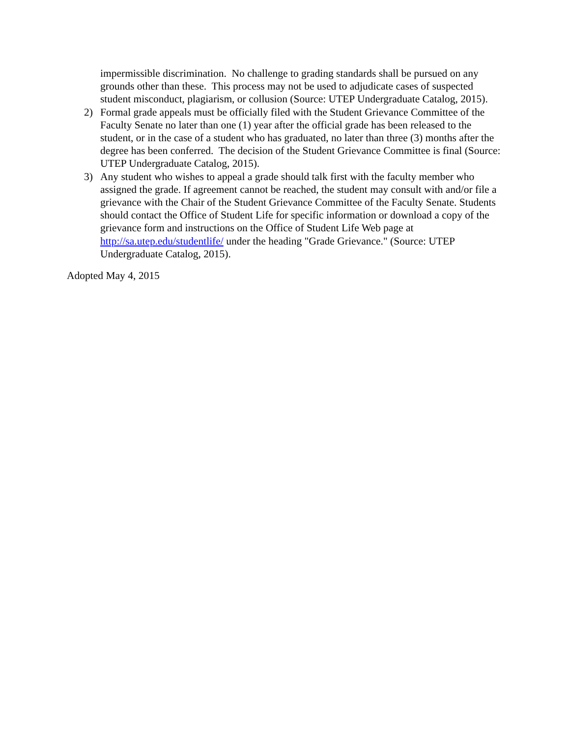impermissible discrimination. No challenge to grading standards shall be pursued on any grounds other than these. This process may not be used to adjudicate cases of suspected student misconduct, plagiarism, or collusion (Source: UTEP Undergraduate Catalog, 2015).
2) Formal grade appeals must be officially filed with the Student Grievance Committee of the Faculty Senate no later than one (1) year after the official grade has been released to the student, or in the case of a student who has graduated, no later than three (3) months after the degree has been conferred. The decision of the Student Grievance Committee is final (Source: UTEP Undergraduate Catalog, 2015).
3) Any student who wishes to appeal a grade should talk first with the faculty member who assigned the grade. If agreement cannot be reached, the student may consult with and/or file a grievance with the Chair of the Student Grievance Committee of the Faculty Senate. Students should contact the Office of Student Life for specific information or download a copy of the grievance form and instructions on the Office of Student Life Web page at http://sa.utep.edu/studentlife/ under the heading "Grade Grievance." (Source: UTEP Undergraduate Catalog, 2015).
Adopted May 4, 2015